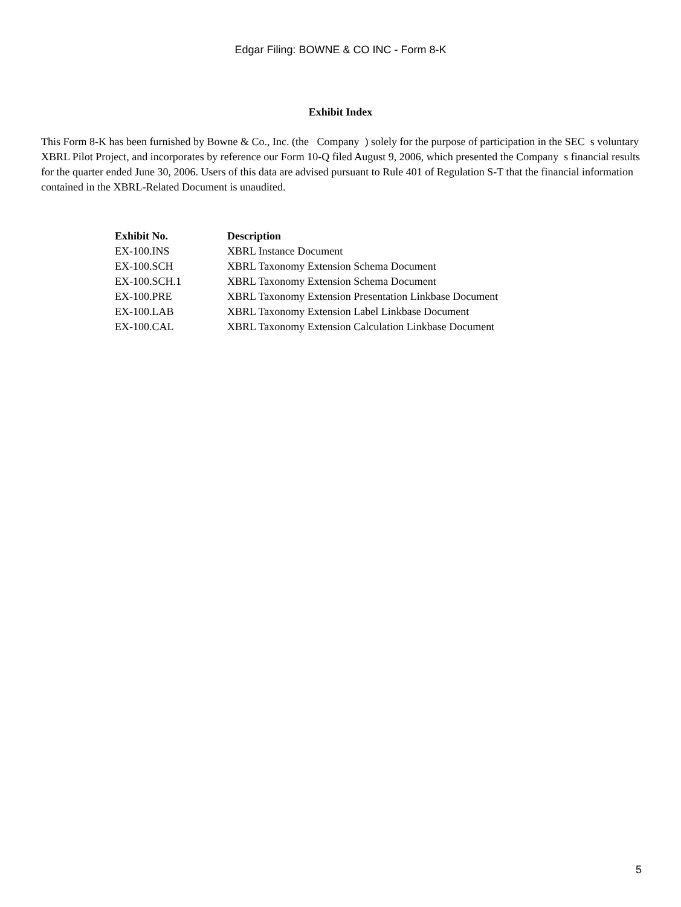Edgar Filing: BOWNE & CO INC - Form 8-K
Exhibit Index
This Form 8-K has been furnished by Bowne & Co., Inc. (the Company ) solely for the purpose of participation in the SEC s voluntary XBRL Pilot Project, and incorporates by reference our Form 10-Q filed August 9, 2006, which presented the Company s financial results for the quarter ended June 30, 2006. Users of this data are advised pursuant to Rule 401 of Regulation S-T that the financial information contained in the XBRL-Related Document is unaudited.
| Exhibit No. | Description |
| --- | --- |
| EX-100.INS | XBRL Instance Document |
| EX-100.SCH | XBRL Taxonomy Extension Schema Document |
| EX-100.SCH.1 | XBRL Taxonomy Extension Schema Document |
| EX-100.PRE | XBRL Taxonomy Extension Presentation Linkbase Document |
| EX-100.LAB | XBRL Taxonomy Extension Label Linkbase Document |
| EX-100.CAL | XBRL Taxonomy Extension Calculation Linkbase Document |
5